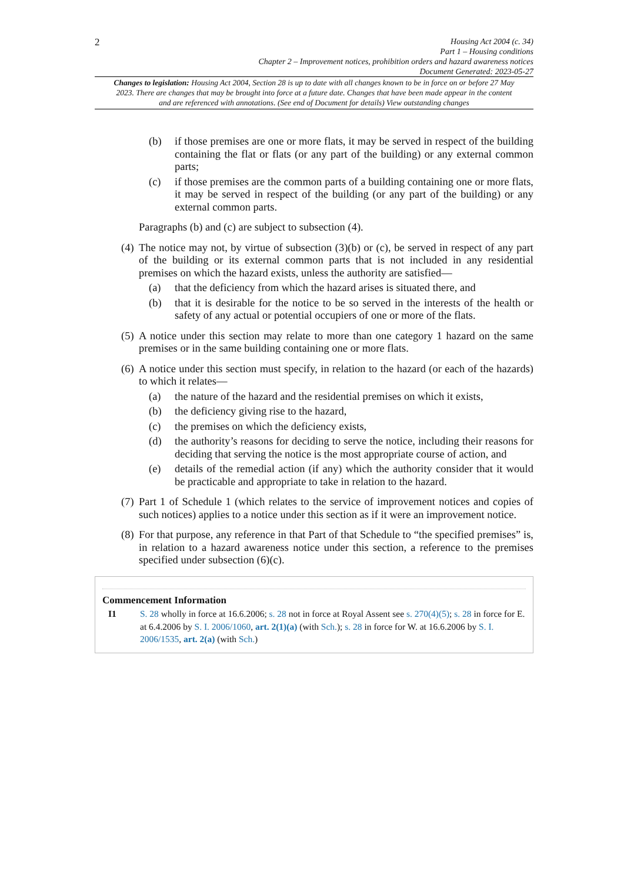2
Housing Act 2004 (c. 34)
Part 1 – Housing conditions
Chapter 2 – Improvement notices, prohibition orders and hazard awareness notices
Document Generated: 2023-05-27
Changes to legislation: Housing Act 2004, Section 28 is up to date with all changes known to be in force on or before 27 May 2023. There are changes that may be brought into force at a future date. Changes that have been made appear in the content and are referenced with annotations. (See end of Document for details) View outstanding changes
(b) if those premises are one or more flats, it may be served in respect of the building containing the flat or flats (or any part of the building) or any external common parts;
(c) if those premises are the common parts of a building containing one or more flats, it may be served in respect of the building (or any part of the building) or any external common parts.
Paragraphs (b) and (c) are subject to subsection (4).
(4) The notice may not, by virtue of subsection (3)(b) or (c), be served in respect of any part of the building or its external common parts that is not included in any residential premises on which the hazard exists, unless the authority are satisfied—
(a) that the deficiency from which the hazard arises is situated there, and
(b) that it is desirable for the notice to be so served in the interests of the health or safety of any actual or potential occupiers of one or more of the flats.
(5) A notice under this section may relate to more than one category 1 hazard on the same premises or in the same building containing one or more flats.
(6) A notice under this section must specify, in relation to the hazard (or each of the hazards) to which it relates—
(a) the nature of the hazard and the residential premises on which it exists,
(b) the deficiency giving rise to the hazard,
(c) the premises on which the deficiency exists,
(d) the authority’s reasons for deciding to serve the notice, including their reasons for deciding that serving the notice is the most appropriate course of action, and
(e) details of the remedial action (if any) which the authority consider that it would be practicable and appropriate to take in relation to the hazard.
(7) Part 1 of Schedule 1 (which relates to the service of improvement notices and copies of such notices) applies to a notice under this section as if it were an improvement notice.
(8) For that purpose, any reference in that Part of that Schedule to “the specified premises” is, in relation to a hazard awareness notice under this section, a reference to the premises specified under subsection (6)(c).
Commencement Information
I1 S. 28 wholly in force at 16.6.2006; s. 28 not in force at Royal Assent see s. 270(4)(5); s. 28 in force for E. at 6.4.2006 by S. I. 2006/1060, art. 2(1)(a) (with Sch.); s. 28 in force for W. at 16.6.2006 by S. I. 2006/1535, art. 2(a) (with Sch.)